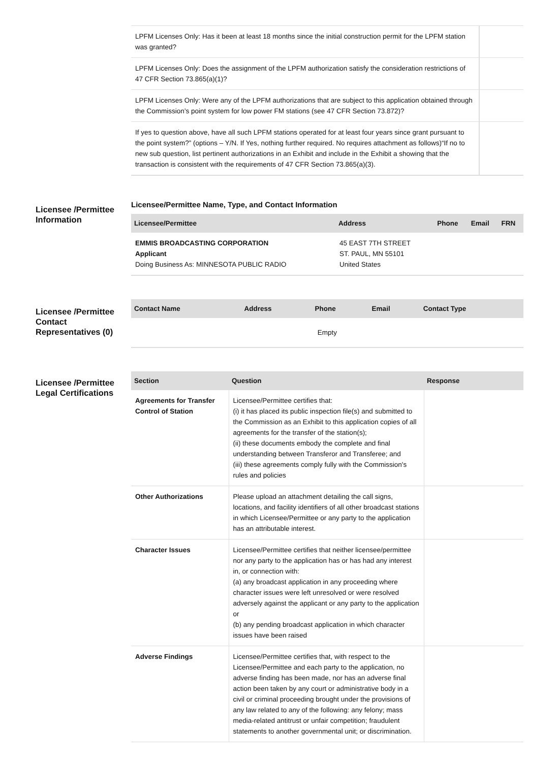| LPFM Licenses Only: Has it been at least 18 months since the initial construction permit for the LPFM station was granted? | |
| LPFM Licenses Only: Does the assignment of the LPFM authorization satisfy the consideration restrictions of 47 CFR Section 73.865(a)(1)? | |
| LPFM Licenses Only: Were any of the LPFM authorizations that are subject to this application obtained through the Commission’s point system for low power FM stations (see 47 CFR Section 73.872)? | |
| If yes to question above, have all such LPFM stations operated for at least four years since grant pursuant to the point system?” (options – Y/N. If Yes, nothing further required. No requires attachment as follows)“If no to new sub question, list pertinent authorizations in an Exhibit and include in the Exhibit a showing that the transaction is consistent with the requirements of 47 CFR Section 73.865(a)(3). | |
Licensee /Permittee Information
Licensee/Permittee Name, Type, and Contact Information
| Licensee/Permittee | Address | Phone | Email | FRN |
| --- | --- | --- | --- | --- |
| EMMIS BROADCASTING CORPORATION Applicant Doing Business As: MINNESOTA PUBLIC RADIO | 45 EAST 7TH STREET ST. PAUL, MN 55101 United States | | | |
Licensee /Permittee Contact Representatives (0)
| Contact Name | Address | Phone | Email | Contact Type |
| --- | --- | --- | --- | --- |
| Empty | | | | |
Licensee /Permittee Legal Certifications
| Section | Question | Response |
| --- | --- | --- |
| Agreements for Transfer Control of Station | Licensee/Permittee certifies that: (i) it has placed its public inspection file(s) and submitted to the Commission as an Exhibit to this application copies of all agreements for the transfer of the station(s); (ii) these documents embody the complete and final understanding between Transferor and Transferee; and (iii) these agreements comply fully with the Commission's rules and policies | |
| Other Authorizations | Please upload an attachment detailing the call signs, locations, and facility identifiers of all other broadcast stations in which Licensee/Permittee or any party to the application has an attributable interest. | |
| Character Issues | Licensee/Permittee certifies that neither licensee/permittee nor any party to the application has or has had any interest in, or connection with: (a) any broadcast application in any proceeding where character issues were left unresolved or were resolved adversely against the applicant or any party to the application or (b) any pending broadcast application in which character issues have been raised | |
| Adverse Findings | Licensee/Permittee certifies that, with respect to the Licensee/Permittee and each party to the application, no adverse finding has been made, nor has an adverse final action been taken by any court or administrative body in a civil or criminal proceeding brought under the provisions of any law related to any of the following: any felony; mass media-related antitrust or unfair competition; fraudulent statements to another governmental unit; or discrimination. | |